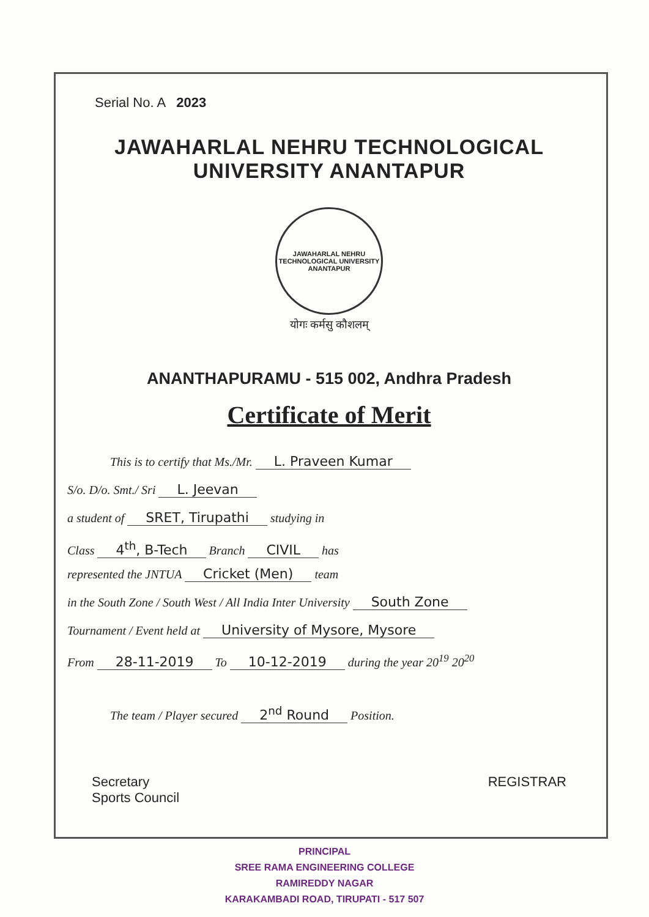Serial No. A 2023
JAWAHARLAL NEHRU TECHNOLOGICAL UNIVERSITY ANANTAPUR
JAWAHARLAL NEHRU TECHNOLOGICAL UNIVERSITY
ANANTAPUR
योगः कर्मसु कौशलम्
ANANTHAPURAMU - 515 002, Andhra Pradesh
Certificate of Merit
This is to certify that Ms./Mr. L. Praveen Kumar
S/o. D/o. Smt./ Sri L. Jeevan
a student of SRET, Tirupathi studying in
Class 4<sup>th</sup>, B-Tech Branch CIVIL has
represented the JNTUA Cricket (Men) team
in the South Zone / South West / All India Inter University South Zone
Tournament / Event held at University of Mysore, Mysore
From 28-11-2019 To 10-12-2019 during the year 20<sup>19</sup> 20<sup>20</sup>
The team / Player secured 2<sup>nd</sup> Round Position.
Secretary
Sports Council
REGISTRAR
PRINCIPAL
SREE RAMA ENGINEERING COLLEGE
RAMIREDDY NAGAR
KARAKAMBADI ROAD, TIRUPATI - 517 507